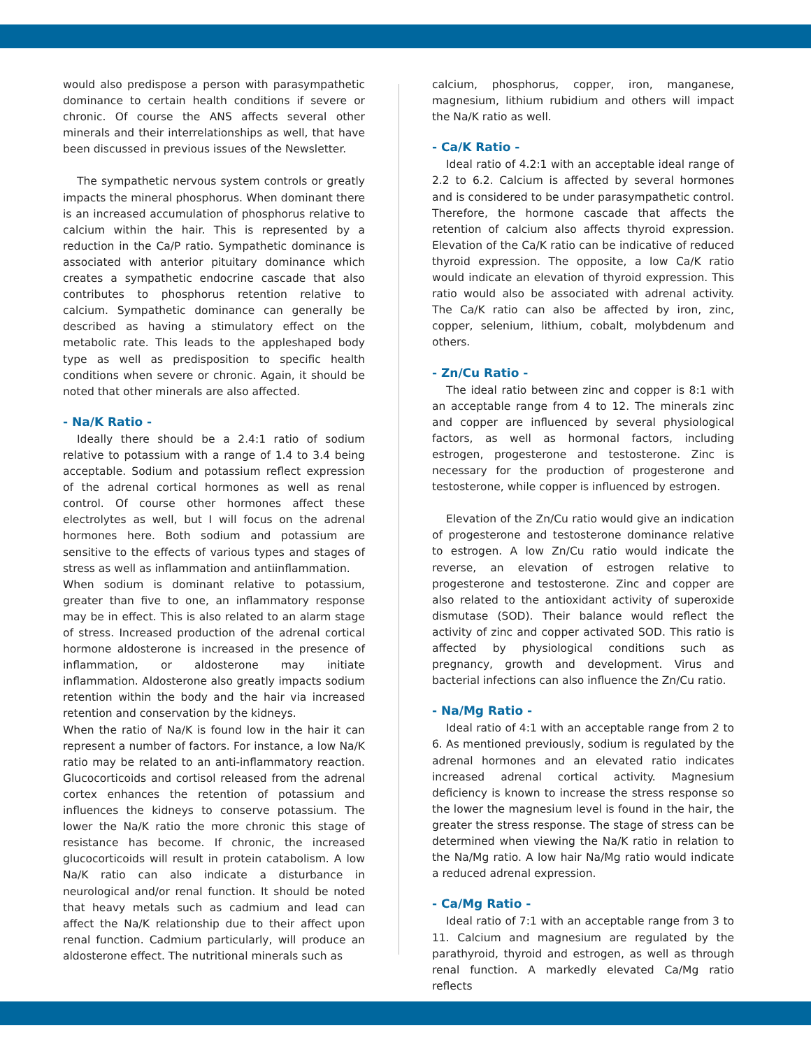would also predispose a person with parasympathetic dominance to certain health conditions if severe or chronic. Of course the ANS affects several other minerals and their interrelationships as well, that have been discussed in previous issues of the Newsletter.
The sympathetic nervous system controls or greatly impacts the mineral phosphorus. When dominant there is an increased accumulation of phosphorus relative to calcium within the hair. This is represented by a reduction in the Ca/P ratio. Sympathetic dominance is associated with anterior pituitary dominance which creates a sympathetic endocrine cascade that also contributes to phosphorus retention relative to calcium. Sympathetic dominance can generally be described as having a stimulatory effect on the metabolic rate. This leads to the appleshaped body type as well as predisposition to specific health conditions when severe or chronic. Again, it should be noted that other minerals are also affected.
- Na/K Ratio -
Ideally there should be a 2.4:1 ratio of sodium relative to potassium with a range of 1.4 to 3.4 being acceptable. Sodium and potassium reflect expression of the adrenal cortical hormones as well as renal control. Of course other hormones affect these electrolytes as well, but I will focus on the adrenal hormones here. Both sodium and potassium are sensitive to the effects of various types and stages of stress as well as inflammation and antiinflammation.
When sodium is dominant relative to potassium, greater than five to one, an inflammatory response may be in effect. This is also related to an alarm stage of stress. Increased production of the adrenal cortical hormone aldosterone is increased in the presence of inflammation, or aldosterone may initiate inflammation. Aldosterone also greatly impacts sodium retention within the body and the hair via increased retention and conservation by the kidneys.
When the ratio of Na/K is found low in the hair it can represent a number of factors. For instance, a low Na/K ratio may be related to an anti-inflammatory reaction. Glucocorticoids and cortisol released from the adrenal cortex enhances the retention of potassium and influences the kidneys to conserve potassium. The lower the Na/K ratio the more chronic this stage of resistance has become. If chronic, the increased glucocorticoids will result in protein catabolism. A low Na/K ratio can also indicate a disturbance in neurological and/or renal function. It should be noted that heavy metals such as cadmium and lead can affect the Na/K relationship due to their affect upon renal function. Cadmium particularly, will produce an aldosterone effect. The nutritional minerals such as
calcium, phosphorus, copper, iron, manganese, magnesium, lithium rubidium and others will impact the Na/K ratio as well.
- Ca/K Ratio -
Ideal ratio of 4.2:1 with an acceptable ideal range of 2.2 to 6.2. Calcium is affected by several hormones and is considered to be under parasympathetic control. Therefore, the hormone cascade that affects the retention of calcium also affects thyroid expression. Elevation of the Ca/K ratio can be indicative of reduced thyroid expression. The opposite, a low Ca/K ratio would indicate an elevation of thyroid expression. This ratio would also be associated with adrenal activity. The Ca/K ratio can also be affected by iron, zinc, copper, selenium, lithium, cobalt, molybdenum and others.
- Zn/Cu Ratio -
The ideal ratio between zinc and copper is 8:1 with an acceptable range from 4 to 12. The minerals zinc and copper are influenced by several physiological factors, as well as hormonal factors, including estrogen, progesterone and testosterone. Zinc is necessary for the production of progesterone and testosterone, while copper is influenced by estrogen.
Elevation of the Zn/Cu ratio would give an indication of progesterone and testosterone dominance relative to estrogen. A low Zn/Cu ratio would indicate the reverse, an elevation of estrogen relative to progesterone and testosterone. Zinc and copper are also related to the antioxidant activity of superoxide dismutase (SOD). Their balance would reflect the activity of zinc and copper activated SOD. This ratio is affected by physiological conditions such as pregnancy, growth and development. Virus and bacterial infections can also influence the Zn/Cu ratio.
- Na/Mg Ratio -
Ideal ratio of 4:1 with an acceptable range from 2 to 6. As mentioned previously, sodium is regulated by the adrenal hormones and an elevated ratio indicates increased adrenal cortical activity. Magnesium deficiency is known to increase the stress response so the lower the magnesium level is found in the hair, the greater the stress response. The stage of stress can be determined when viewing the Na/K ratio in relation to the Na/Mg ratio. A low hair Na/Mg ratio would indicate a reduced adrenal expression.
- Ca/Mg Ratio -
Ideal ratio of 7:1 with an acceptable range from 3 to 11. Calcium and magnesium are regulated by the parathyroid, thyroid and estrogen, as well as through renal function. A markedly elevated Ca/Mg ratio reflects